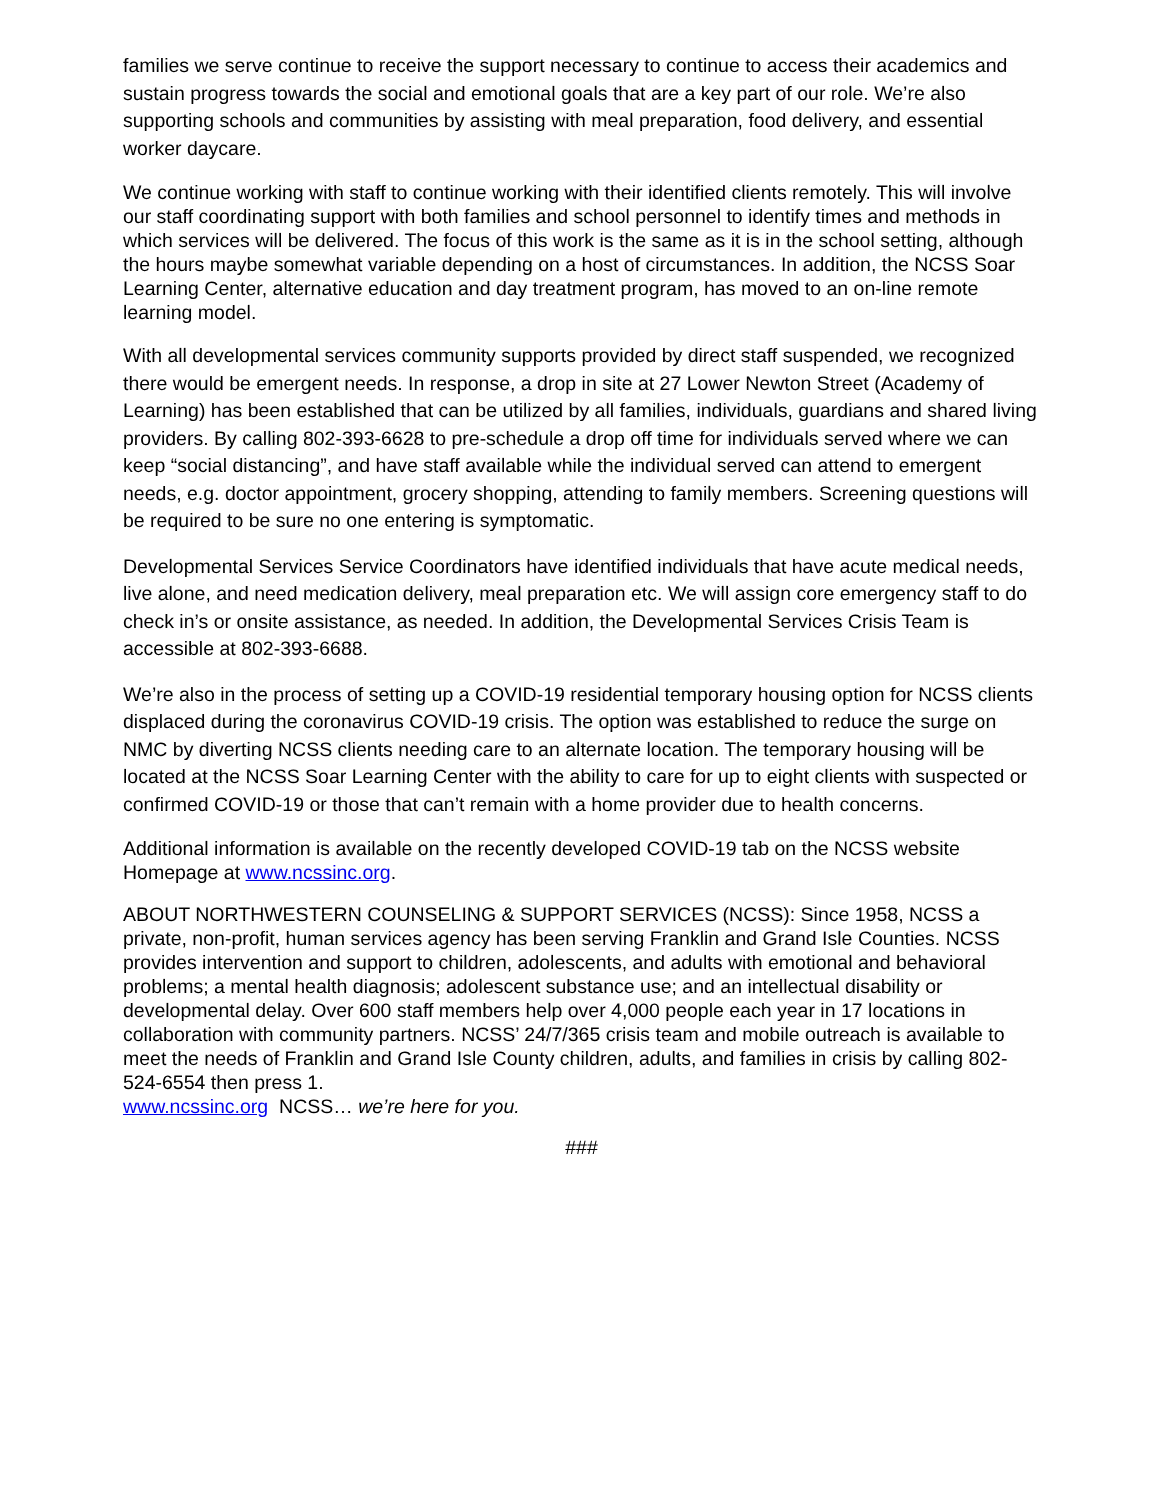families we serve continue to receive the support necessary to continue to access their academics and sustain progress towards the social and emotional goals that are a key part of our role. We’re also supporting schools and communities by assisting with meal preparation, food delivery, and essential worker daycare.
We continue working with staff to continue working with their identified clients remotely. This will involve our staff coordinating support with both families and school personnel to identify times and methods in which services will be delivered. The focus of this work is the same as it is in the school setting, although the hours maybe somewhat variable depending on a host of circumstances. In addition, the NCSS Soar Learning Center, alternative education and day treatment program, has moved to an on-line remote learning model.
With all developmental services community supports provided by direct staff suspended, we recognized there would be emergent needs. In response, a drop in site at 27 Lower Newton Street (Academy of Learning) has been established that can be utilized by all families, individuals, guardians and shared living providers. By calling 802-393-6628 to pre-schedule a drop off time for individuals served where we can keep “social distancing”, and have staff available while the individual served can attend to emergent needs, e.g. doctor appointment, grocery shopping, attending to family members. Screening questions will be required to be sure no one entering is symptomatic.
Developmental Services Service Coordinators have identified individuals that have acute medical needs, live alone, and need medication delivery, meal preparation etc. We will assign core emergency staff to do check in’s or onsite assistance, as needed. In addition, the Developmental Services Crisis Team is accessible at 802-393-6688.
We’re also in the process of setting up a COVID-19 residential temporary housing option for NCSS clients displaced during the coronavirus COVID-19 crisis. The option was established to reduce the surge on NMC by diverting NCSS clients needing care to an alternate location. The temporary housing will be located at the NCSS Soar Learning Center with the ability to care for up to eight clients with suspected or confirmed COVID-19 or those that can’t remain with a home provider due to health concerns.
Additional information is available on the recently developed COVID-19 tab on the NCSS website Homepage at www.ncssinc.org.
ABOUT NORTHWESTERN COUNSELING & SUPPORT SERVICES (NCSS): Since 1958, NCSS a private, non-profit, human services agency has been serving Franklin and Grand Isle Counties. NCSS provides intervention and support to children, adolescents, and adults with emotional and behavioral problems; a mental health diagnosis; adolescent substance use; and an intellectual disability or developmental delay. Over 600 staff members help over 4,000 people each year in 17 locations in collaboration with community partners. NCSS’ 24/7/365 crisis team and mobile outreach is available to meet the needs of Franklin and Grand Isle County children, adults, and families in crisis by calling 802-524-6554 then press 1.
www.ncssinc.org NCSS… we’re here for you.
###